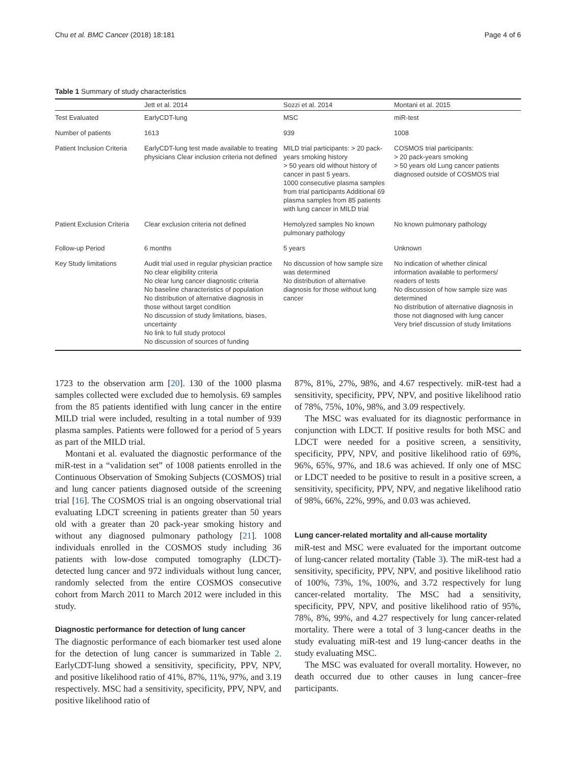Chu et al. BMC Cancer (2018) 18:181 Page 4 of 6
Table 1 Summary of study characteristics
| | Jett et al. 2014 | Sozzi et al. 2014 | Montani et al. 2015 |
| --- | --- | --- | --- |
| Test Evaluated | EarlyCDT-lung | MSC | miR-test |
| Number of patients | 1613 | 939 | 1008 |
| Patient Inclusion Criteria | EarlyCDT-lung test made available to treating physicians Clear inclusion criteria not defined | MILD trial participants: > 20 pack-years smoking history > 50 years old without history of cancer in past 5 years. 1000 consecutive plasma samples from trial participants Additional 69 plasma samples from 85 patients with lung cancer in MILD trial | COSMOS trial participants: > 20 pack-years smoking > 50 years old Lung cancer patients diagnosed outside of COSMOS trial |
| Patient Exclusion Criteria | Clear exclusion criteria not defined | Hemolyzed samples No known pulmonary pathology | No known pulmonary pathology |
| Follow-up Period | 6 months | 5 years | Unknown |
| Key Study limitations | Audit trial used in regular physician practice No clear eligibility criteria No clear lung cancer diagnostic criteria No baseline characteristics of population No distribution of alternative diagnosis in those without target condition No discussion of study limitations, biases, uncertainty No link to full study protocol No discussion of sources of funding | No discussion of how sample size was determined No distribution of alternative diagnosis for those without lung cancer | No indication of whether clinical information available to performers/ readers of tests No discussion of how sample size was determined No distribution of alternative diagnosis in those not diagnosed with lung cancer Very brief discussion of study limitations |
1723 to the observation arm [20]. 130 of the 1000 plasma samples collected were excluded due to hemolysis. 69 samples from the 85 patients identified with lung cancer in the entire MILD trial were included, resulting in a total number of 939 plasma samples. Patients were followed for a period of 5 years as part of the MILD trial.
Montani et al. evaluated the diagnostic performance of the miR-test in a “validation set” of 1008 patients enrolled in the Continuous Observation of Smoking Subjects (COSMOS) trial and lung cancer patients diagnosed outside of the screening trial [16]. The COSMOS trial is an ongoing observational trial evaluating LDCT screening in patients greater than 50 years old with a greater than 20 pack-year smoking history and without any diagnosed pulmonary pathology [21]. 1008 individuals enrolled in the COSMOS study including 36 patients with low-dose computed tomography (LDCT)-detected lung cancer and 972 individuals without lung cancer, randomly selected from the entire COSMOS consecutive cohort from March 2011 to March 2012 were included in this study.
Diagnostic performance for detection of lung cancer
The diagnostic performance of each biomarker test used alone for the detection of lung cancer is summarized in Table 2. EarlyCDT-lung showed a sensitivity, specificity, PPV, NPV, and positive likelihood ratio of 41%, 87%, 11%, 97%, and 3.19 respectively. MSC had a sensitivity, specificity, PPV, NPV, and positive likelihood ratio of
87%, 81%, 27%, 98%, and 4.67 respectively. miR-test had a sensitivity, specificity, PPV, NPV, and positive likelihood ratio of 78%, 75%, 10%, 98%, and 3.09 respectively.
The MSC was evaluated for its diagnostic performance in conjunction with LDCT. If positive results for both MSC and LDCT were needed for a positive screen, a sensitivity, specificity, PPV, NPV, and positive likelihood ratio of 69%, 96%, 65%, 97%, and 18.6 was achieved. If only one of MSC or LDCT needed to be positive to result in a positive screen, a sensitivity, specificity, PPV, NPV, and negative likelihood ratio of 98%, 66%, 22%, 99%, and 0.03 was achieved.
Lung cancer-related mortality and all-cause mortality
miR-test and MSC were evaluated for the important outcome of lung-cancer related mortality (Table 3). The miR-test had a sensitivity, specificity, PPV, NPV, and positive likelihood ratio of 100%, 73%, 1%, 100%, and 3.72 respectively for lung cancer-related mortality. The MSC had a sensitivity, specificity, PPV, NPV, and positive likelihood ratio of 95%, 78%, 8%, 99%, and 4.27 respectively for lung cancer-related mortality. There were a total of 3 lung-cancer deaths in the study evaluating miR-test and 19 lung-cancer deaths in the study evaluating MSC.
The MSC was evaluated for overall mortality. However, no death occurred due to other causes in lung cancer–free participants.